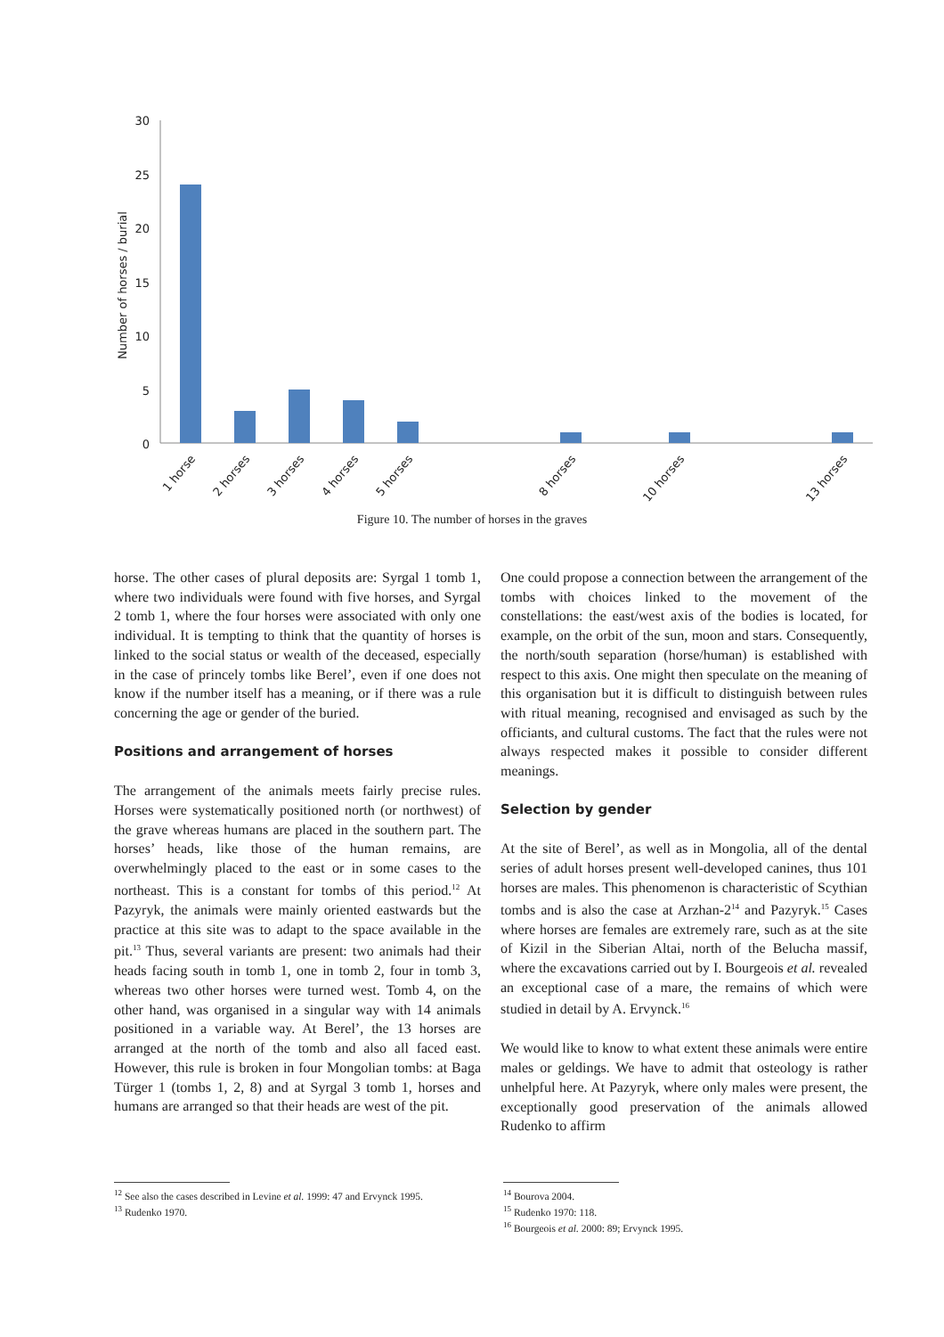Number of horses / burial
30
25
20
15
10
5
0
1 horse
2 horses
3 horses
4 horses
5 horses
8 horses
10 horses
13 horses
Figure 10. The number of horses in the graves
horse. The other cases of plural deposits are: Syrgal 1 tomb 1, where two individuals were found with five horses, and Syrgal 2 tomb 1, where the four horses were associated with only one individual. It is tempting to think that the quantity of horses is linked to the social status or wealth of the deceased, especially in the case of princely tombs like Berel’, even if one does not know if the number itself has a meaning, or if there was a rule concerning the age or gender of the buried.
Positions and arrangement of horses
The arrangement of the animals meets fairly precise rules. Horses were systematically positioned north (or northwest) of the grave whereas humans are placed in the southern part. The horses’ heads, like those of the human remains, are overwhelmingly placed to the east or in some cases to the northeast. This is a constant for tombs of this period.<sup>12</sup> At Pazyryk, the animals were mainly oriented eastwards but the practice at this site was to adapt to the space available in the pit.<sup>13</sup> Thus, several variants are present: two animals had their heads facing south in tomb 1, one in tomb 2, four in tomb 3, whereas two other horses were turned west. Tomb 4, on the other hand, was organised in a singular way with 14 animals positioned in a variable way. At Berel’, the 13 horses are arranged at the north of the tomb and also all faced east. However, this rule is broken in four Mongolian tombs: at Baga Türger 1 (tombs 1, 2, 8) and at Syrgal 3 tomb 1, horses and humans are arranged so that their heads are west of the pit.
One could propose a connection between the arrangement of the tombs with choices linked to the movement of the constellations: the east/west axis of the bodies is located, for example, on the orbit of the sun, moon and stars. Consequently, the north/south separation (horse/human) is established with respect to this axis. One might then speculate on the meaning of this organisation but it is difficult to distinguish between rules with ritual meaning, recognised and envisaged as such by the officiants, and cultural customs. The fact that the rules were not always respected makes it possible to consider different meanings.
Selection by gender
At the site of Berel’, as well as in Mongolia, all of the dental series of adult horses present well-developed canines, thus 101 horses are males. This phenomenon is characteristic of Scythian tombs and is also the case at Arzhan-2<sup>14</sup> and Pazyryk.<sup>15</sup> Cases where horses are females are extremely rare, such as at the site of Kizil in the Siberian Altai, north of the Belucha massif, where the excavations carried out by I. Bourgeois et al. revealed an exceptional case of a mare, the remains of which were studied in detail by A. Ervynck.<sup>16</sup>
We would like to know to what extent these animals were entire males or geldings. We have to admit that osteology is rather unhelpful here. At Pazyryk, where only males were present, the exceptionally good preservation of the animals allowed Rudenko to affirm
<sup>12</sup> See also the cases described in Levine et al. 1999: 47 and Ervynck 1995.
<sup>13</sup> Rudenko 1970.
<sup>14</sup> Bourova 2004.
<sup>15</sup> Rudenko 1970: 118.
<sup>16</sup> Bourgeois et al. 2000: 89; Ervynck 1995.